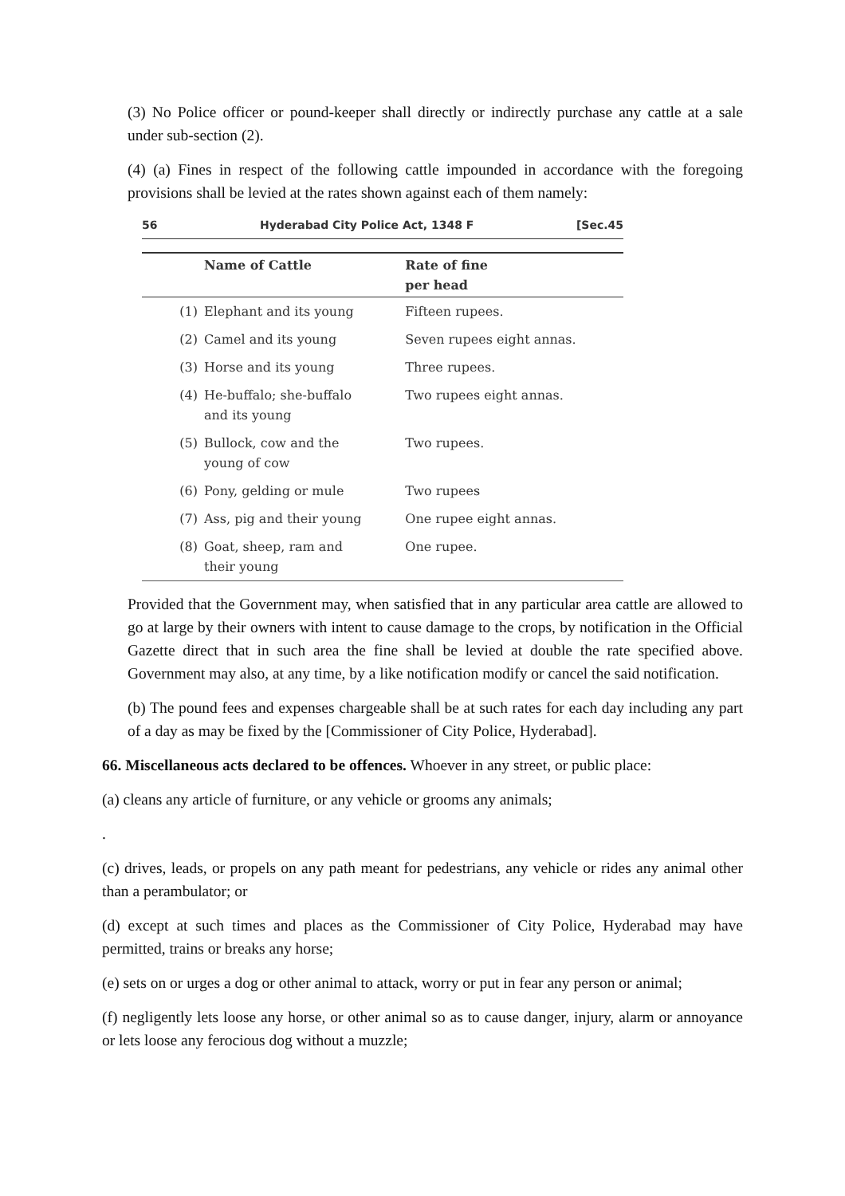(3) No Police officer or pound-keeper shall directly or indirectly purchase any cattle at a sale under sub-section (2).
(4) (a) Fines in respect of the following cattle impounded in accordance with the foregoing provisions shall be levied at the rates shown against each of them namely:
56 Hyderabad City Police Act, 1348 F [Sec.45
| | Name of Cattle | Rate of fine per head |
| --- | --- | --- |
| (1) | Elephant and its young | Fifteen rupees. |
| (2) | Camel and its young | Seven rupees eight annas. |
| (3) | Horse and its young | Three rupees. |
| (4) | He-buffalo; she-buffalo and its young | Two rupees eight annas. |
| (5) | Bullock, cow and the young of cow | Two rupees. |
| (6) | Pony, gelding or mule | Two rupees |
| (7) | Ass, pig and their young | One rupee eight annas. |
| (8) | Goat, sheep, ram and their young | One rupee. |
Provided that the Government may, when satisfied that in any particular area cattle are allowed to go at large by their owners with intent to cause damage to the crops, by notification in the Official Gazette direct that in such area the fine shall be levied at double the rate specified above. Government may also, at any time, by a like notification modify or cancel the said notification.
(b) The pound fees and expenses chargeable shall be at such rates for each day including any part of a day as may be fixed by the [Commissioner of City Police, Hyderabad].
66. Miscellaneous acts declared to be offences. Whoever in any street, or public place:
(a) cleans any article of furniture, or any vehicle or grooms any animals;
.
(c) drives, leads, or propels on any path meant for pedestrians, any vehicle or rides any animal other than a perambulator; or
(d) except at such times and places as the Commissioner of City Police, Hyderabad may have permitted, trains or breaks any horse;
(e) sets on or urges a dog or other animal to attack, worry or put in fear any person or animal;
(f) negligently lets loose any horse, or other animal so as to cause danger, injury, alarm or annoyance or lets loose any ferocious dog without a muzzle;